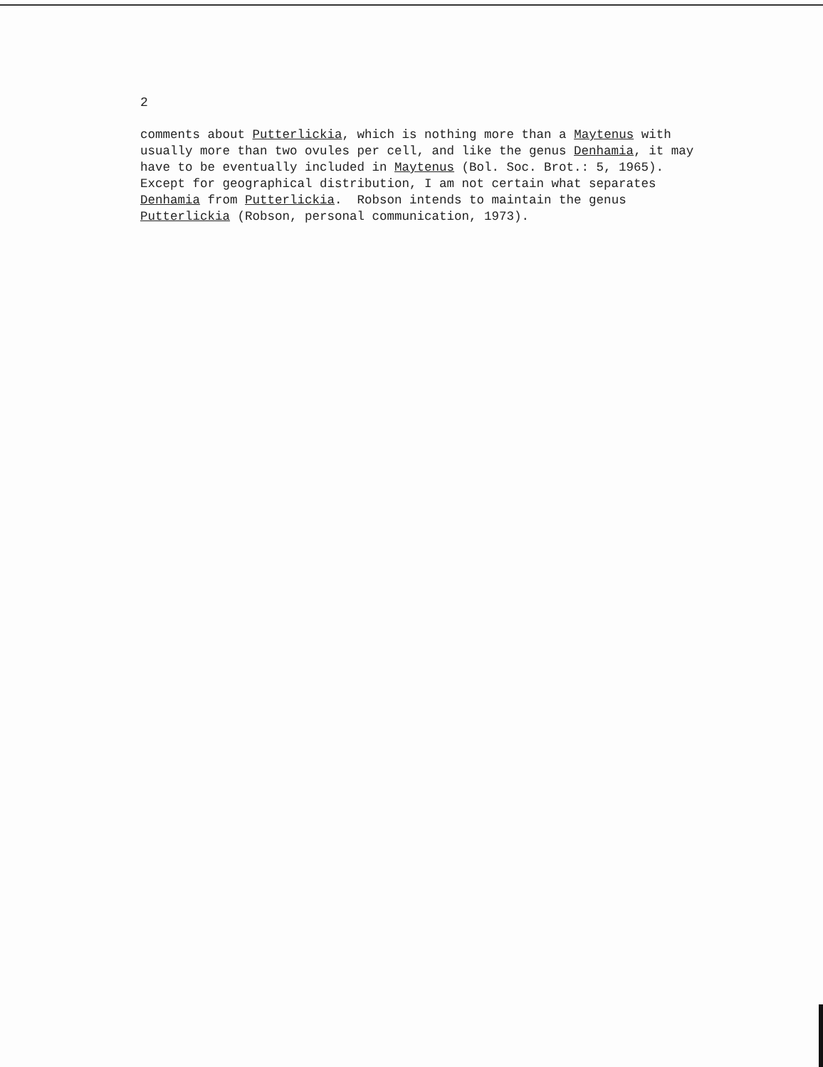2
comments about Putterlickia, which is nothing more than a Maytenus with usually more than two ovules per cell, and like the genus Denhamia, it may have to be eventually included in Maytenus (Bol. Soc. Brot.: 5, 1965). Except for geographical distribution, I am not certain what separates Denhamia from Putterlickia. Robson intends to maintain the genus Putterlickia (Robson, personal communication, 1973).